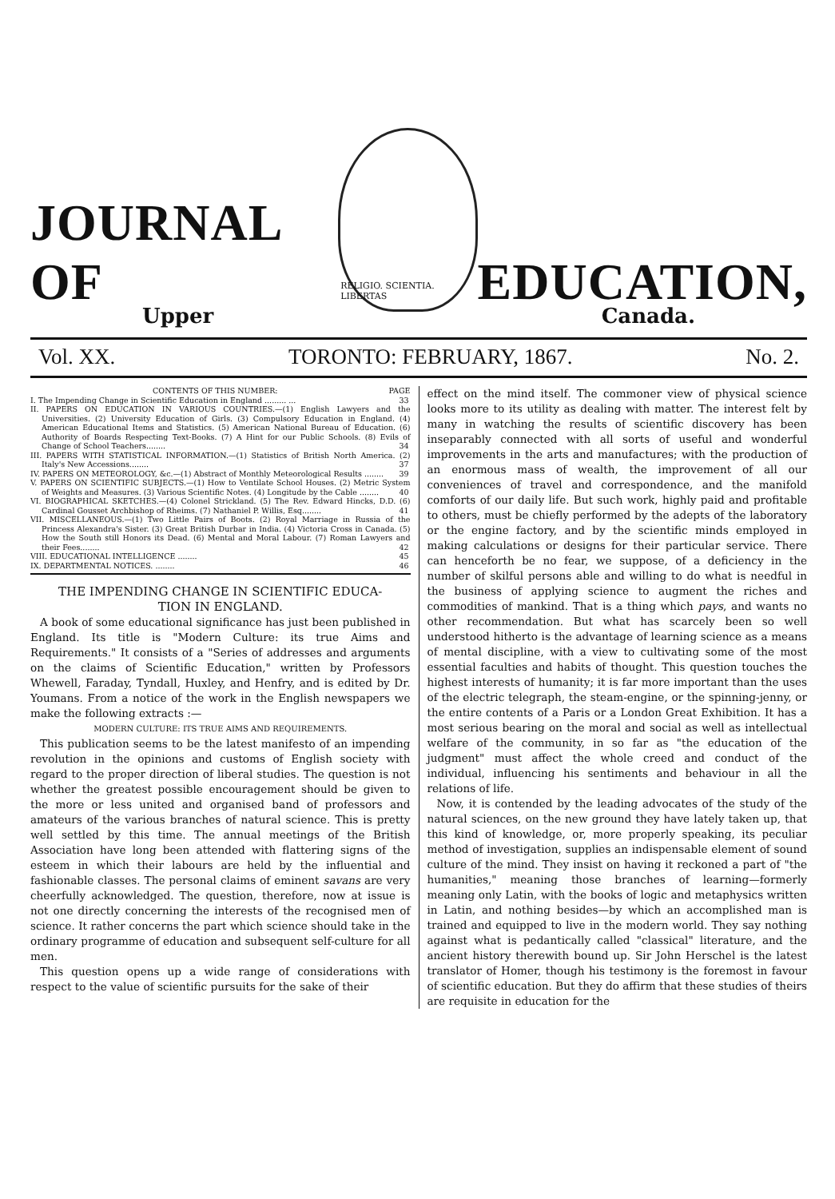JOURNAL OF
RELIGIO. SCIENTIA. LIBERTAS
EDUCATION,
Upper Canada.
Vol. XX. TORONTO: FEBRUARY, 1867. No. 2.
CONTENTS OF THIS NUMBER: PAGE
I. The Impending Change in Scientific Education in England ......... ... 33
II. PAPERS ON EDUCATION IN VARIOUS COUNTRIES.—(1) English Lawyers and the Universities. (2) University Education of Girls. (3) Compulsory Education in England. (4) American Educational Items and Statistics. (5) American National Bureau of Education. (6) Authority of Boards Respecting Text-Books. (7) A Hint for our Public Schools. (8) Evils of Change of School Teachers........ 34
III. PAPERS WITH STATISTICAL INFORMATION.—(1) Statistics of British North America. (2) Italy's New Accessions........ 37
IV. PAPERS ON METEOROLOGY, &c.—(1) Abstract of Monthly Meteorological Results ........ 39
V. PAPERS ON SCIENTIFIC SUBJECTS.—(1) How to Ventilate School Houses. (2) Metric System of Weights and Measures. (3) Various Scientific Notes. (4) Longitude by the Cable ........ 40
VI. BIOGRAPHICAL SKETCHES.—(4) Colonel Strickland. (5) The Rev. Edward Hincks, D.D. (6) Cardinal Gousset Archbishop of Rheims. (7) Nathaniel P. Willis, Esq........ 41
VII. MISCELLANEOUS.—(1) Two Little Pairs of Boots. (2) Royal Marriage in Russia of the Princess Alexandra's Sister. (3) Great British Durbar in India. (4) Victoria Cross in Canada. (5) How the South still Honors its Dead. (6) Mental and Moral Labour. (7) Roman Lawyers and their Fees........ 42
VIII. EDUCATIONAL INTELLIGENCE ........ 45
IX. DEPARTMENTAL NOTICES. ........ 46
THE IMPENDING CHANGE IN SCIENTIFIC EDUCA-
TION IN ENGLAND.
A book of some educational significance has just been published in England. Its title is "Modern Culture: its true Aims and Requirements." It consists of a "Series of addresses and arguments on the claims of Scientific Education," written by Professors Whewell, Faraday, Tyndall, Huxley, and Henfry, and is edited by Dr. Youmans. From a notice of the work in the English newspapers we make the following extracts :—
MODERN CULTURE: ITS TRUE AIMS AND REQUIREMENTS.
This publication seems to be the latest manifesto of an impending revolution in the opinions and customs of English society with regard to the proper direction of liberal studies. The question is not whether the greatest possible encouragement should be given to the more or less united and organised band of professors and amateurs of the various branches of natural science. This is pretty well settled by this time. The annual meetings of the British Association have long been attended with flattering signs of the esteem in which their labours are held by the influential and fashionable classes. The personal claims of eminent savans are very cheerfully acknowledged. The question, therefore, now at issue is not one directly concerning the interests of the recognised men of science. It rather concerns the part which science should take in the ordinary programme of education and subsequent self-culture for all men.
This question opens up a wide range of considerations with respect to the value of scientific pursuits for the sake of their
effect on the mind itself. The commoner view of physical science looks more to its utility as dealing with matter. The interest felt by many in watching the results of scientific discovery has been inseparably connected with all sorts of useful and wonderful improvements in the arts and manufactures; with the production of an enormous mass of wealth, the improvement of all our conveniences of travel and correspondence, and the manifold comforts of our daily life. But such work, highly paid and profitable to others, must be chiefly performed by the adepts of the laboratory or the engine factory, and by the scientific minds employed in making calculations or designs for their particular service. There can henceforth be no fear, we suppose, of a deficiency in the number of skilful persons able and willing to do what is needful in the business of applying science to augment the riches and commodities of mankind. That is a thing which pays, and wants no other recommendation. But what has scarcely been so well understood hitherto is the advantage of learning science as a means of mental discipline, with a view to cultivating some of the most essential faculties and habits of thought. This question touches the highest interests of humanity; it is far more important than the uses of the electric telegraph, the steam-engine, or the spinning-jenny, or the entire contents of a Paris or a London Great Exhibition. It has a most serious bearing on the moral and social as well as intellectual welfare of the community, in so far as "the education of the judgment" must affect the whole creed and conduct of the individual, influencing his sentiments and behaviour in all the relations of life.
Now, it is contended by the leading advocates of the study of the natural sciences, on the new ground they have lately taken up, that this kind of knowledge, or, more properly speaking, its peculiar method of investigation, supplies an indispensable element of sound culture of the mind. They insist on having it reckoned a part of "the humanities," meaning those branches of learning—formerly meaning only Latin, with the books of logic and metaphysics written in Latin, and nothing besides—by which an accomplished man is trained and equipped to live in the modern world. They say nothing against what is pedantically called "classical" literature, and the ancient history therewith bound up. Sir John Herschel is the latest translator of Homer, though his testimony is the foremost in favour of scientific education. But they do affirm that these studies of theirs are requisite in education for the